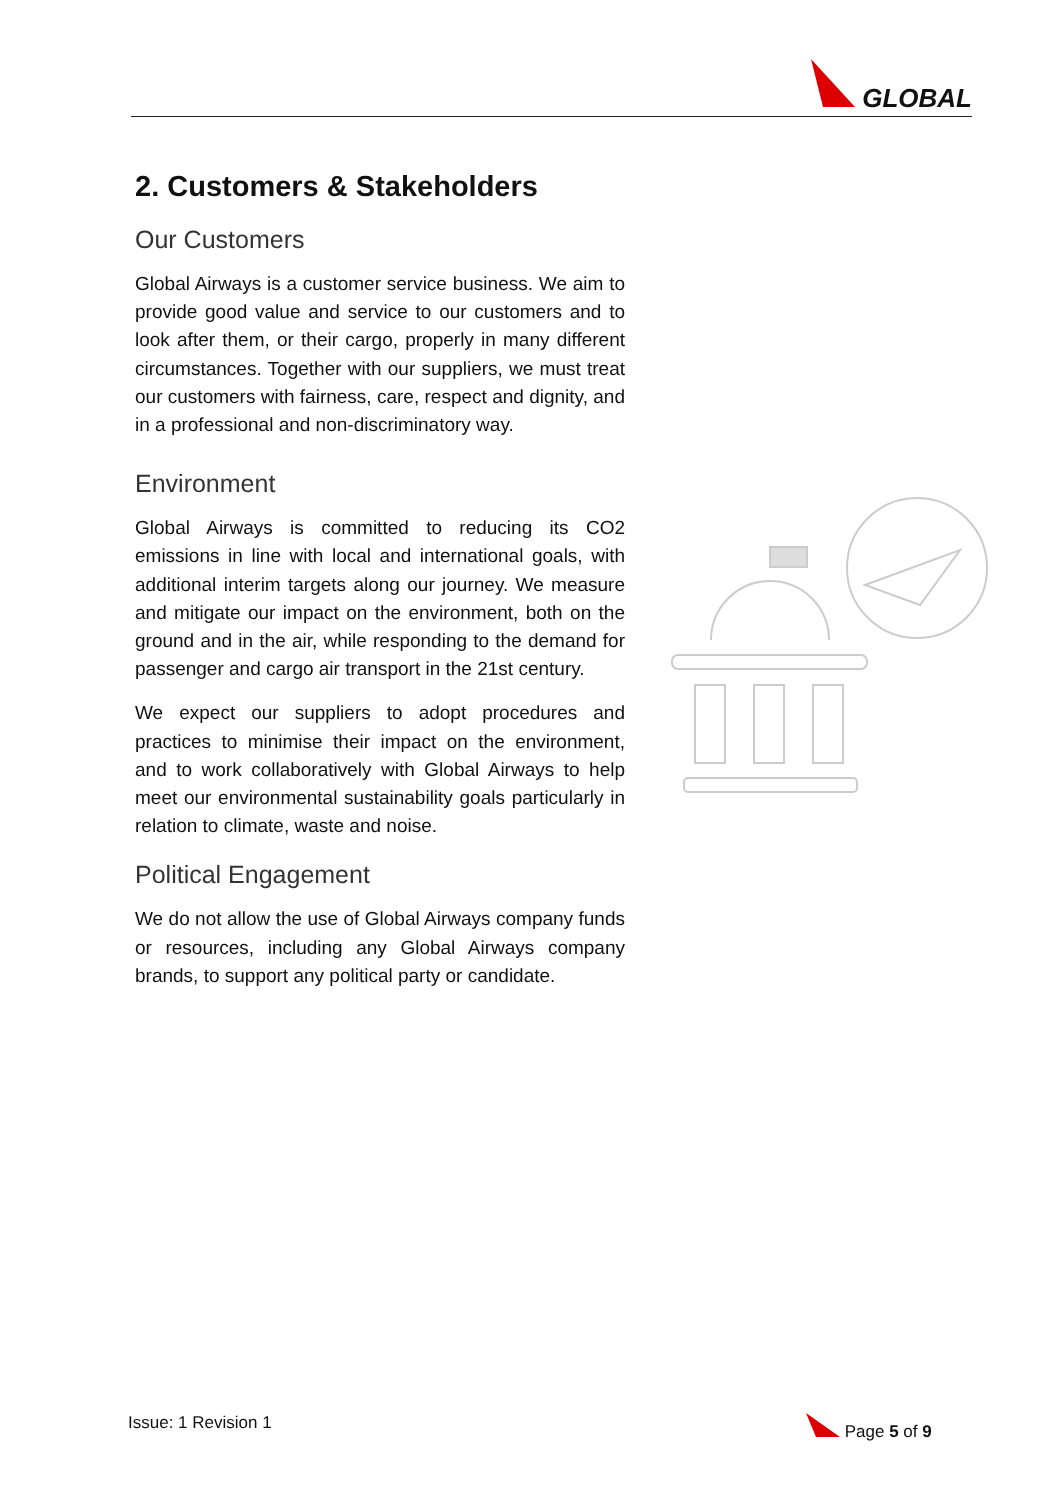GLOBAL
2. Customers & Stakeholders
Our Customers
Global Airways is a customer service business. We aim to provide good value and service to our customers and to look after them, or their cargo, properly in many different circumstances. Together with our suppliers, we must treat our customers with fairness, care, respect and dignity, and in a professional and non-discriminatory way.
Environment
Global Airways is committed to reducing its CO2 emissions in line with local and international goals, with additional interim targets along our journey. We measure and mitigate our impact on the environment, both on the ground and in the air, while responding to the demand for passenger and cargo air transport in the 21st century.
We expect our suppliers to adopt procedures and practices to minimise their impact on the environment, and to work collaboratively with Global Airways to help meet our environmental sustainability goals particularly in relation to climate, waste and noise.
Political Engagement
We do not allow the use of Global Airways company funds or resources, including any Global Airways company brands, to support any political party or candidate.
Issue: 1 Revision 1 Page 5 of 9